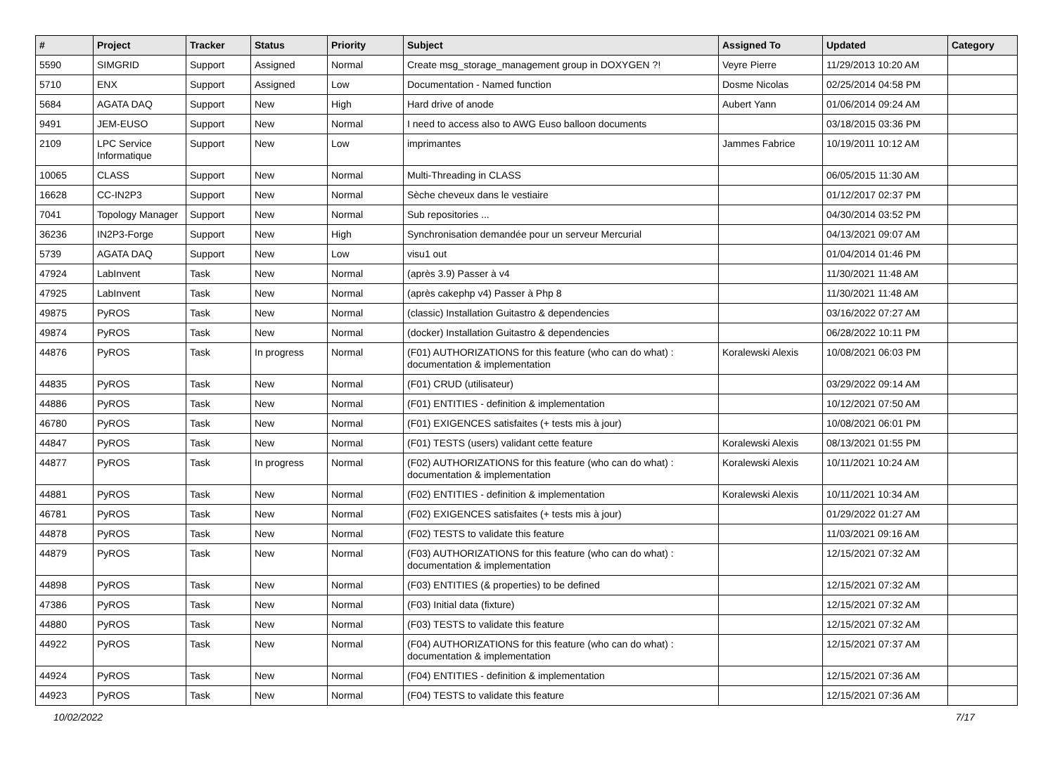| # | Project | Tracker | Status | Priority | Subject | Assigned To | Updated | Category |
| --- | --- | --- | --- | --- | --- | --- | --- | --- |
| 5590 | SIMGRID | Support | Assigned | Normal | Create msg_storage_management group in DOXYGEN ?! | Veyre Pierre | 11/29/2013 10:20 AM | |
| 5710 | ENX | Support | Assigned | Low | Documentation - Named function | Dosme Nicolas | 02/25/2014 04:58 PM | |
| 5684 | AGATA DAQ | Support | New | High | Hard drive of anode | Aubert Yann | 01/06/2014 09:24 AM | |
| 9491 | JEM-EUSO | Support | New | Normal | I need to access also to AWG Euso balloon documents | | 03/18/2015 03:36 PM | |
| 2109 | LPC Service Informatique | Support | New | Low | imprimantes | Jammes Fabrice | 10/19/2011 10:12 AM | |
| 10065 | CLASS | Support | New | Normal | Multi-Threading in CLASS | | 06/05/2015 11:30 AM | |
| 16628 | CC-IN2P3 | Support | New | Normal | Sèche cheveux dans le vestiaire | | 01/12/2017 02:37 PM | |
| 7041 | Topology Manager | Support | New | Normal | Sub repositories ... | | 04/30/2014 03:52 PM | |
| 36236 | IN2P3-Forge | Support | New | High | Synchronisation demandée pour un serveur Mercurial | | 04/13/2021 09:07 AM | |
| 5739 | AGATA DAQ | Support | New | Low | visu1 out | | 01/04/2014 01:46 PM | |
| 47924 | LabInvent | Task | New | Normal | (après 3.9) Passer à v4 | | 11/30/2021 11:48 AM | |
| 47925 | LabInvent | Task | New | Normal | (après cakephp v4) Passer à Php 8 | | 11/30/2021 11:48 AM | |
| 49875 | PyROS | Task | New | Normal | (classic) Installation Guitastro & dependencies | | 03/16/2022 07:27 AM | |
| 49874 | PyROS | Task | New | Normal | (docker) Installation Guitastro & dependencies | | 06/28/2022 10:11 PM | |
| 44876 | PyROS | Task | In progress | Normal | (F01) AUTHORIZATIONS for this feature (who can do what) : documentation & implementation | Koralewski Alexis | 10/08/2021 06:03 PM | |
| 44835 | PyROS | Task | New | Normal | (F01) CRUD (utilisateur) | | 03/29/2022 09:14 AM | |
| 44886 | PyROS | Task | New | Normal | (F01) ENTITIES - definition & implementation | | 10/12/2021 07:50 AM | |
| 46780 | PyROS | Task | New | Normal | (F01) EXIGENCES satisfaites (+ tests mis à jour) | | 10/08/2021 06:01 PM | |
| 44847 | PyROS | Task | New | Normal | (F01) TESTS (users) validant cette feature | Koralewski Alexis | 08/13/2021 01:55 PM | |
| 44877 | PyROS | Task | In progress | Normal | (F02) AUTHORIZATIONS for this feature (who can do what) : documentation & implementation | Koralewski Alexis | 10/11/2021 10:24 AM | |
| 44881 | PyROS | Task | New | Normal | (F02) ENTITIES - definition & implementation | Koralewski Alexis | 10/11/2021 10:34 AM | |
| 46781 | PyROS | Task | New | Normal | (F02) EXIGENCES satisfaites (+ tests mis à jour) | | 01/29/2022 01:27 AM | |
| 44878 | PyROS | Task | New | Normal | (F02) TESTS to validate this feature | | 11/03/2021 09:16 AM | |
| 44879 | PyROS | Task | New | Normal | (F03) AUTHORIZATIONS for this feature (who can do what) : documentation & implementation | | 12/15/2021 07:32 AM | |
| 44898 | PyROS | Task | New | Normal | (F03) ENTITIES (& properties) to be defined | | 12/15/2021 07:32 AM | |
| 47386 | PyROS | Task | New | Normal | (F03) Initial data (fixture) | | 12/15/2021 07:32 AM | |
| 44880 | PyROS | Task | New | Normal | (F03) TESTS to validate this feature | | 12/15/2021 07:32 AM | |
| 44922 | PyROS | Task | New | Normal | (F04) AUTHORIZATIONS for this feature (who can do what) : documentation & implementation | | 12/15/2021 07:37 AM | |
| 44924 | PyROS | Task | New | Normal | (F04) ENTITIES - definition & implementation | | 12/15/2021 07:36 AM | |
| 44923 | PyROS | Task | New | Normal | (F04) TESTS to validate this feature | | 12/15/2021 07:36 AM | |
10/02/2022 7/17